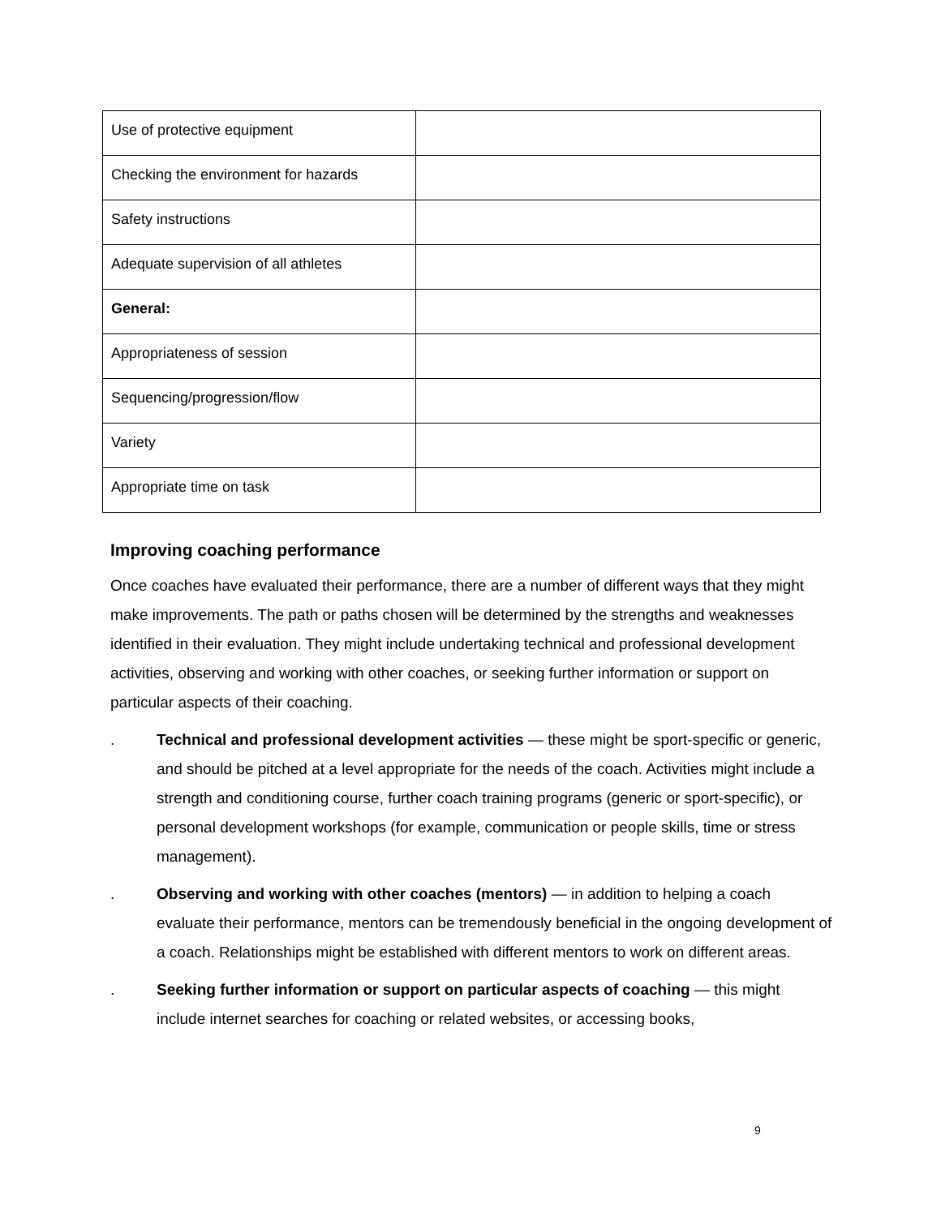| Use of protective equipment | |
| Checking the environment for hazards | |
| Safety instructions | |
| Adequate supervision of all athletes | |
| General: | |
| Appropriateness of session | |
| Sequencing/progression/flow | |
| Variety | |
| Appropriate time on task | |
Improving coaching performance
Once coaches have evaluated their performance, there are a number of different ways that they might make improvements. The path or paths chosen will be determined by the strengths and weaknesses identified in their evaluation. They might include undertaking technical and professional development activities, observing and working with other coaches, or seeking further information or support on particular aspects of their coaching.
. Technical and professional development activities — these might be sport-specific or generic, and should be pitched at a level appropriate for the needs of the coach. Activities might include a strength and conditioning course, further coach training programs (generic or sport-specific), or personal development workshops (for example, communication or people skills, time or stress management).
. Observing and working with other coaches (mentors) — in addition to helping a coach evaluate their performance, mentors can be tremendously beneficial in the ongoing development of a coach. Relationships might be established with different mentors to work on different areas.
. Seeking further information or support on particular aspects of coaching — this might include internet searches for coaching or related websites, or accessing books,
9